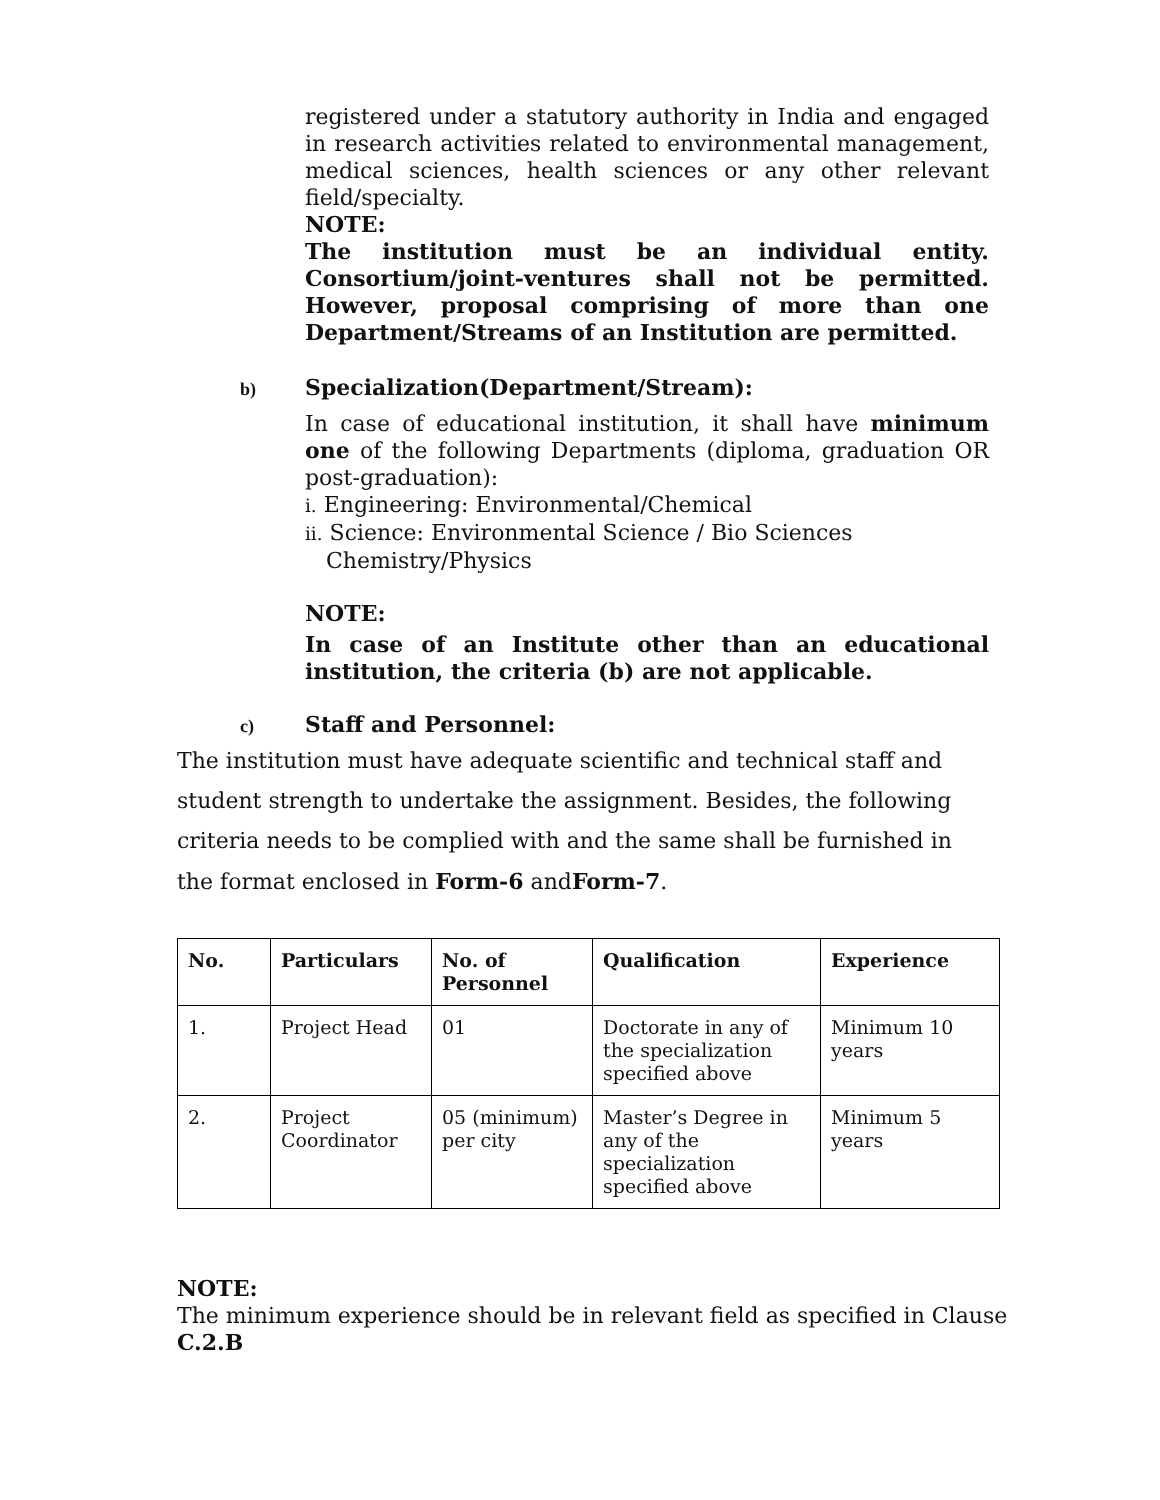registered under a statutory authority in India and engaged in research activities related to environmental management, medical sciences, health sciences or any other relevant field/specialty.
NOTE:
The institution must be an individual entity. Consortium/joint-ventures shall not be permitted. However, proposal comprising of more than one Department/Streams of an Institution are permitted.
b) Specialization(Department/Stream):
In case of educational institution, it shall have minimum one of the following Departments (diploma, graduation OR post-graduation):
i. Engineering: Environmental/Chemical
ii. Science: Environmental Science / Bio Sciences
Chemistry/Physics
NOTE:
In case of an Institute other than an educational institution, the criteria (b) are not applicable.
c) Staff and Personnel:
The institution must have adequate scientific and technical staff and student strength to undertake the assignment. Besides, the following criteria needs to be complied with and the same shall be furnished in the format enclosed in Form-6 andForm-7.
| No. | Particulars | No. of Personnel | Qualification | Experience |
| --- | --- | --- | --- | --- |
| 1. | Project Head | 01 | Doctorate in any of the specialization specified above | Minimum 10 years |
| 2. | Project Coordinator | 05 (minimum) per city | Master’s Degree in any of the specialization specified above | Minimum 5 years |
NOTE:
The minimum experience should be in relevant field as specified in Clause
C.2.B